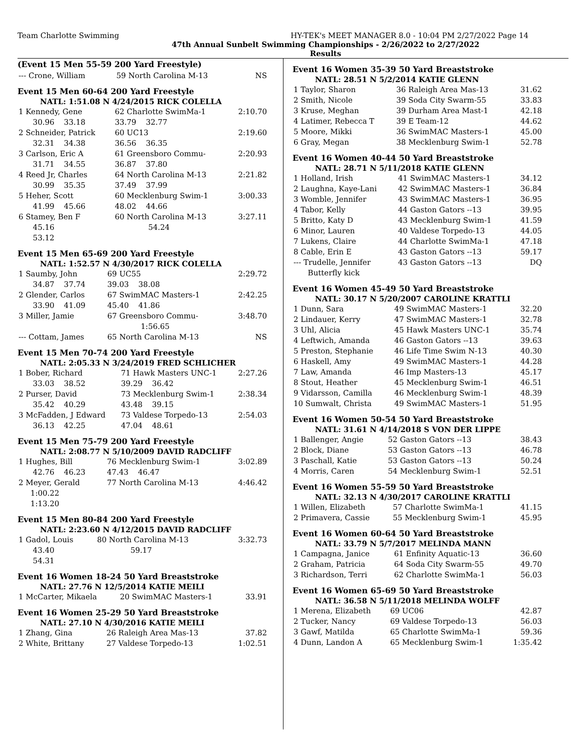Team Charlotte Swimming HY-TEK's MEET MANAGER 8.0 - 10:04 PM 2/27/2022 Page 14
47th Annual Sunbelt Swimming Championships - 2/26/2022 to 2/27/2022
Results
(Event 15 Men 55-59 200 Yard Freestyle)
| --- Crone, William | 59 North Carolina M-13 | NS |
Event 15 Men 60-64 200 Yard Freestyle
NATL: 1:51.08 N 4/24/2015 RICK COLELLA
| 1 Kennedy, Gene | 62 Charlotte SwimMa-1 | 2:10.70 |
| 30.96 33.18 | 33.79 32.77 | |
| 2 Schneider, Patrick | 60 UC13 | 2:19.60 |
| 32.31 34.38 | 36.56 36.35 | |
| 3 Carlson, Eric A | 61 Greensboro Commu- | 2:20.93 |
| 31.71 34.55 | 36.87 37.80 | |
| 4 Reed Jr, Charles | 64 North Carolina M-13 | 2:21.82 |
| 30.99 35.35 | 37.49 37.99 | |
| 5 Heher, Scott | 60 Mecklenburg Swim-1 | 3:00.33 |
| 41.99 45.66 | 48.02 44.66 | |
| 6 Stamey, Ben F | 60 North Carolina M-13 | 3:27.11 |
| 45.16 | 54.24 | |
| 53.12 | | |
Event 15 Men 65-69 200 Yard Freestyle
NATL: 1:52.57 N 4/30/2017 RICK COLELLA
| 1 Saumby, John | 69 UC55 | 2:29.72 |
| 34.87 37.74 | 39.03 38.08 | |
| 2 Glender, Carlos | 67 SwimMAC Masters-1 | 2:42.25 |
| 33.90 41.09 | 45.40 41.86 | |
| 3 Miller, Jamie | 67 Greensboro Commu- | 3:48.70 |
| | 1:56.65 | |
| --- Cottam, James | 65 North Carolina M-13 | NS |
Event 15 Men 70-74 200 Yard Freestyle
NATL: 2:05.33 N 3/24/2019 FRED SCHLICHER
| 1 Bober, Richard | 71 Hawk Masters UNC-1 | 2:27.26 |
| 33.03 38.52 | 39.29 36.42 | |
| 2 Purser, David | 73 Mecklenburg Swim-1 | 2:38.34 |
| 35.42 40.29 | 43.48 39.15 | |
| 3 McFadden, J Edward | 73 Valdese Torpedo-13 | 2:54.03 |
| 36.13 42.25 | 47.04 48.61 | |
Event 15 Men 75-79 200 Yard Freestyle
NATL: 2:08.77 N 5/10/2009 DAVID RADCLIFF
| 1 Hughes, Bill | 76 Mecklenburg Swim-1 | 3:02.89 |
| 42.76 46.23 | 47.43 46.47 | |
| 2 Meyer, Gerald | 77 North Carolina M-13 | 4:46.42 |
| 1:00.22 | | |
| 1:13.20 | | |
Event 15 Men 80-84 200 Yard Freestyle
NATL: 2:23.60 N 4/12/2015 DAVID RADCLIFF
| 1 Gadol, Louis | 80 North Carolina M-13 | 3:32.73 |
| 43.40 | 59.17 | |
| 54.31 | | |
Event 16 Women 18-24 50 Yard Breaststroke
NATL: 27.76 N 12/5/2014 KATIE MEILI
| 1 McCarter, Mikaela | 20 SwimMAC Masters-1 | 33.91 |
Event 16 Women 25-29 50 Yard Breaststroke
NATL: 27.10 N 4/30/2016 KATIE MEILI
| 1 Zhang, Gina | 26 Raleigh Area Mas-13 | 37.82 |
| 2 White, Brittany | 27 Valdese Torpedo-13 | 1:02.51 |
Event 16 Women 35-39 50 Yard Breaststroke
NATL: 28.51 N 5/2/2014 KATIE GLENN
| 1 Taylor, Sharon | 36 Raleigh Area Mas-13 | 31.62 |
| 2 Smith, Nicole | 39 Soda City Swarm-55 | 33.83 |
| 3 Kruse, Meghan | 39 Durham Area Mast-1 | 42.18 |
| 4 Latimer, Rebecca T | 39 E Team-12 | 44.62 |
| 5 Moore, Mikki | 36 SwimMAC Masters-1 | 45.00 |
| 6 Gray, Megan | 38 Mecklenburg Swim-1 | 52.78 |
Event 16 Women 40-44 50 Yard Breaststroke
NATL: 28.71 N 5/11/2018 KATIE GLENN
| 1 Holland, Irish | 41 SwimMAC Masters-1 | 34.12 |
| 2 Laughna, Kaye-Lani | 42 SwimMAC Masters-1 | 36.84 |
| 3 Womble, Jennifer | 43 SwimMAC Masters-1 | 36.95 |
| 4 Tabor, Kelly | 44 Gaston Gators --13 | 39.95 |
| 5 Britto, Katy D | 43 Mecklenburg Swim-1 | 41.59 |
| 6 Minor, Lauren | 40 Valdese Torpedo-13 | 44.05 |
| 7 Lukens, Claire | 44 Charlotte SwimMa-1 | 47.18 |
| 8 Cable, Erin E | 43 Gaston Gators --13 | 59.17 |
| --- Trudelle, Jennifer | 43 Gaston Gators --13 | DQ |
| Butterfly kick | | |
Event 16 Women 45-49 50 Yard Breaststroke
NATL: 30.17 N 5/20/2007 CAROLINE KRATTLI
| 1 Dunn, Sara | 49 SwimMAC Masters-1 | 32.20 |
| 2 Lindauer, Kerry | 47 SwimMAC Masters-1 | 32.78 |
| 3 Uhl, Alicia | 45 Hawk Masters UNC-1 | 35.74 |
| 4 Leftwich, Amanda | 46 Gaston Gators --13 | 39.63 |
| 5 Preston, Stephanie | 46 Life Time Swim N-13 | 40.30 |
| 6 Haskell, Amy | 49 SwimMAC Masters-1 | 44.28 |
| 7 Law, Amanda | 46 Imp Masters-13 | 45.17 |
| 8 Stout, Heather | 45 Mecklenburg Swim-1 | 46.51 |
| 9 Vidarsson, Camilla | 46 Mecklenburg Swim-1 | 48.39 |
| 10 Sumwalt, Christa | 49 SwimMAC Masters-1 | 51.95 |
Event 16 Women 50-54 50 Yard Breaststroke
NATL: 31.61 N 4/14/2018 S VON DER LIPPE
| 1 Ballenger, Angie | 52 Gaston Gators --13 | 38.43 |
| 2 Block, Diane | 53 Gaston Gators --13 | 46.78 |
| 3 Paschall, Katie | 53 Gaston Gators --13 | 50.24 |
| 4 Morris, Caren | 54 Mecklenburg Swim-1 | 52.51 |
Event 16 Women 55-59 50 Yard Breaststroke
NATL: 32.13 N 4/30/2017 CAROLINE KRATTLI
| 1 Willen, Elizabeth | 57 Charlotte SwimMa-1 | 41.15 |
| 2 Primavera, Cassie | 55 Mecklenburg Swim-1 | 45.95 |
Event 16 Women 60-64 50 Yard Breaststroke
NATL: 33.79 N 5/7/2017 MELINDA MANN
| 1 Campagna, Janice | 61 Enfinity Aquatic-13 | 36.60 |
| 2 Graham, Patricia | 64 Soda City Swarm-55 | 49.70 |
| 3 Richardson, Terri | 62 Charlotte SwimMa-1 | 56.03 |
Event 16 Women 65-69 50 Yard Breaststroke
NATL: 36.58 N 5/11/2018 MELINDA WOLFF
| 1 Merena, Elizabeth | 69 UC06 | 42.87 |
| 2 Tucker, Nancy | 69 Valdese Torpedo-13 | 56.03 |
| 3 Gawf, Matilda | 65 Charlotte SwimMa-1 | 59.36 |
| 4 Dunn, Landon A | 65 Mecklenburg Swim-1 | 1:35.42 |